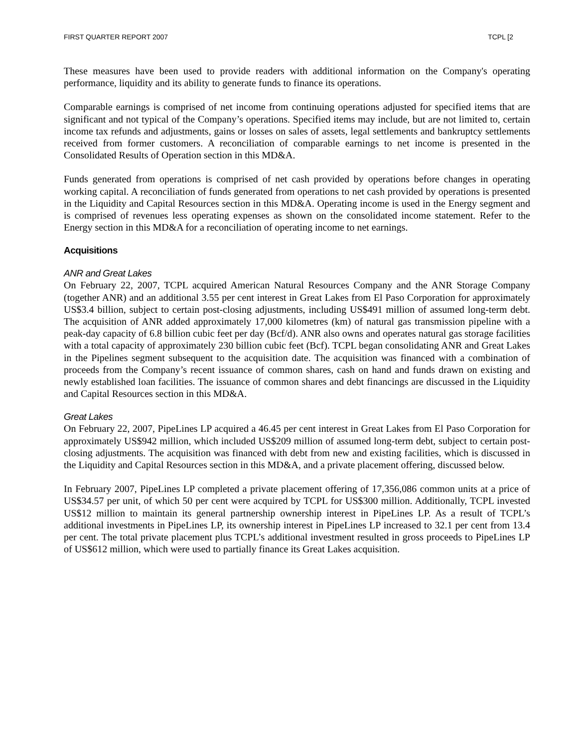FIRST QUARTER REPORT 2007 TCPL [2
These measures have been used to provide readers with additional information on the Company's operating performance, liquidity and its ability to generate funds to finance its operations.
Comparable earnings is comprised of net income from continuing operations adjusted for specified items that are significant and not typical of the Company’s operations. Specified items may include, but are not limited to, certain income tax refunds and adjustments, gains or losses on sales of assets, legal settlements and bankruptcy settlements received from former customers. A reconciliation of comparable earnings to net income is presented in the Consolidated Results of Operation section in this MD&A.
Funds generated from operations is comprised of net cash provided by operations before changes in operating working capital. A reconciliation of funds generated from operations to net cash provided by operations is presented in the Liquidity and Capital Resources section in this MD&A. Operating income is used in the Energy segment and is comprised of revenues less operating expenses as shown on the consolidated income statement. Refer to the Energy section in this MD&A for a reconciliation of operating income to net earnings.
Acquisitions
ANR and Great Lakes
On February 22, 2007, TCPL acquired American Natural Resources Company and the ANR Storage Company (together ANR) and an additional 3.55 per cent interest in Great Lakes from El Paso Corporation for approximately US$3.4 billion, subject to certain post-closing adjustments, including US$491 million of assumed long-term debt. The acquisition of ANR added approximately 17,000 kilometres (km) of natural gas transmission pipeline with a peak-day capacity of 6.8 billion cubic feet per day (Bcf/d). ANR also owns and operates natural gas storage facilities with a total capacity of approximately 230 billion cubic feet (Bcf). TCPL began consolidating ANR and Great Lakes in the Pipelines segment subsequent to the acquisition date. The acquisition was financed with a combination of proceeds from the Company’s recent issuance of common shares, cash on hand and funds drawn on existing and newly established loan facilities. The issuance of common shares and debt financings are discussed in the Liquidity and Capital Resources section in this MD&A.
Great Lakes
On February 22, 2007, PipeLines LP acquired a 46.45 per cent interest in Great Lakes from El Paso Corporation for approximately US$942 million, which included US$209 million of assumed long-term debt, subject to certain post-closing adjustments. The acquisition was financed with debt from new and existing facilities, which is discussed in the Liquidity and Capital Resources section in this MD&A, and a private placement offering, discussed below.
In February 2007, PipeLines LP completed a private placement offering of 17,356,086 common units at a price of US$34.57 per unit, of which 50 per cent were acquired by TCPL for US$300 million. Additionally, TCPL invested US$12 million to maintain its general partnership ownership interest in PipeLines LP. As a result of TCPL’s additional investments in PipeLines LP, its ownership interest in PipeLines LP increased to 32.1 per cent from 13.4 per cent. The total private placement plus TCPL’s additional investment resulted in gross proceeds to PipeLines LP of US$612 million, which were used to partially finance its Great Lakes acquisition.